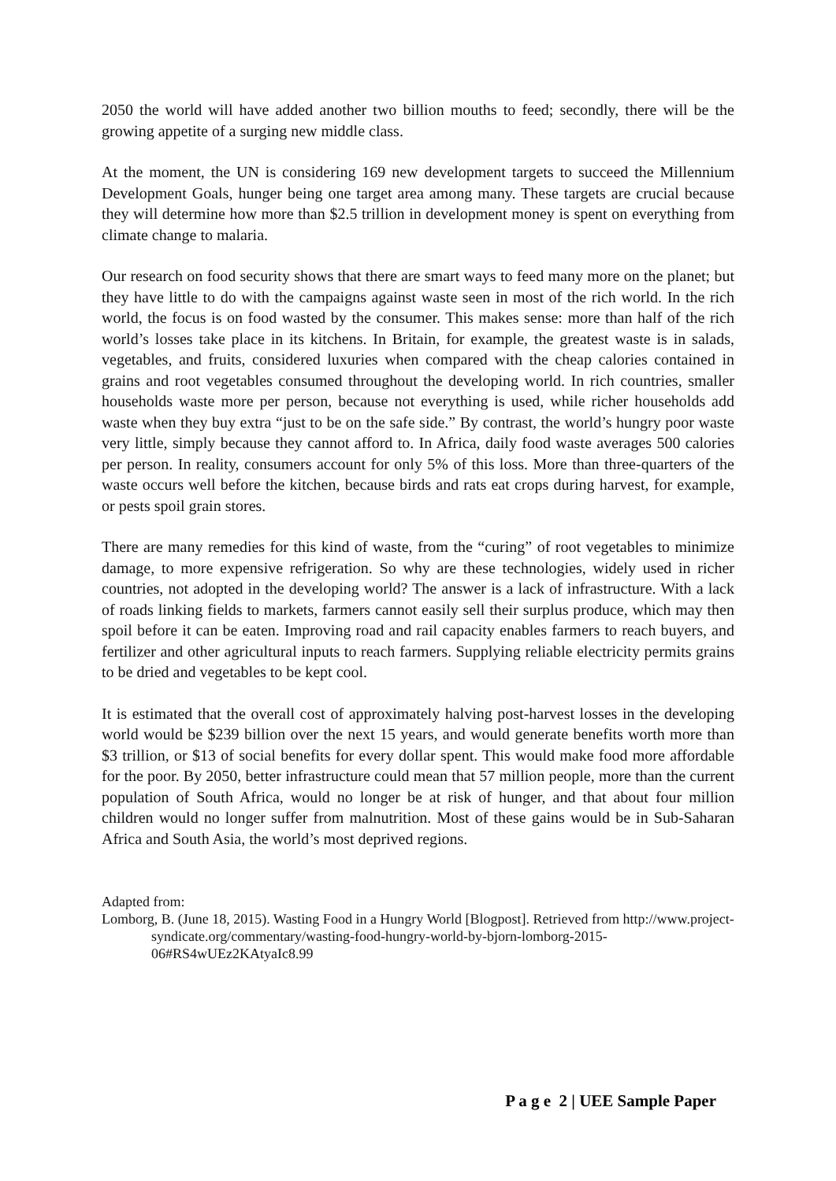2050 the world will have added another two billion mouths to feed; secondly, there will be the growing appetite of a surging new middle class.
At the moment, the UN is considering 169 new development targets to succeed the Millennium Development Goals, hunger being one target area among many. These targets are crucial because they will determine how more than $2.5 trillion in development money is spent on everything from climate change to malaria.
Our research on food security shows that there are smart ways to feed many more on the planet; but they have little to do with the campaigns against waste seen in most of the rich world. In the rich world, the focus is on food wasted by the consumer. This makes sense: more than half of the rich world’s losses take place in its kitchens. In Britain, for example, the greatest waste is in salads, vegetables, and fruits, considered luxuries when compared with the cheap calories contained in grains and root vegetables consumed throughout the developing world. In rich countries, smaller households waste more per person, because not everything is used, while richer households add waste when they buy extra “just to be on the safe side.” By contrast, the world’s hungry poor waste very little, simply because they cannot afford to. In Africa, daily food waste averages 500 calories per person. In reality, consumers account for only 5% of this loss. More than three-quarters of the waste occurs well before the kitchen, because birds and rats eat crops during harvest, for example, or pests spoil grain stores.
There are many remedies for this kind of waste, from the “curing” of root vegetables to minimize damage, to more expensive refrigeration. So why are these technologies, widely used in richer countries, not adopted in the developing world? The answer is a lack of infrastructure. With a lack of roads linking fields to markets, farmers cannot easily sell their surplus produce, which may then spoil before it can be eaten. Improving road and rail capacity enables farmers to reach buyers, and fertilizer and other agricultural inputs to reach farmers. Supplying reliable electricity permits grains to be dried and vegetables to be kept cool.
It is estimated that the overall cost of approximately halving post-harvest losses in the developing world would be $239 billion over the next 15 years, and would generate benefits worth more than $3 trillion, or $13 of social benefits for every dollar spent. This would make food more affordable for the poor. By 2050, better infrastructure could mean that 57 million people, more than the current population of South Africa, would no longer be at risk of hunger, and that about four million children would no longer suffer from malnutrition. Most of these gains would be in Sub-Saharan Africa and South Asia, the world’s most deprived regions.
Adapted from:
Lomborg, B. (June 18, 2015). Wasting Food in a Hungry World [Blogpost]. Retrieved from http://www.project-syndicate.org/commentary/wasting-food-hungry-world-by-bjorn-lomborg-2015-06#RS4wUEz2KAtyaIc8.99
P a g e 2 | UEE Sample Paper